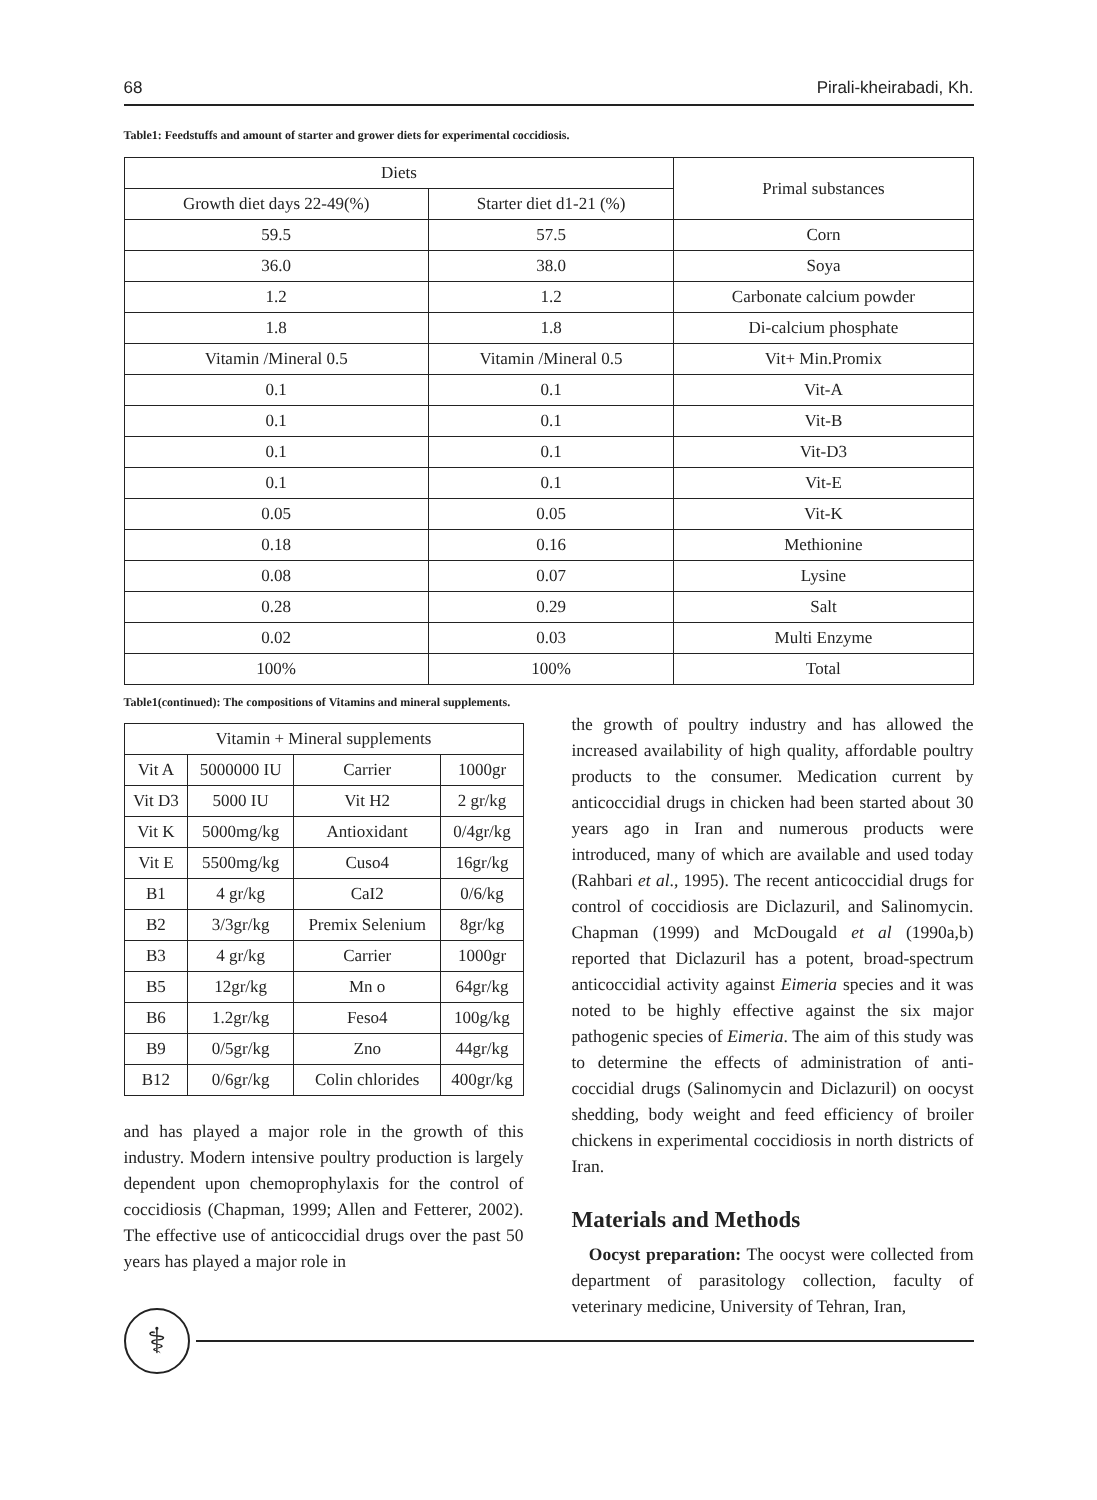68 Pirali-kheirabadi, Kh.
Table1: Feedstuffs and amount of starter and grower diets for experimental coccidiosis.
| Diets | | Primal substances |
| --- | --- | --- |
| Growth diet days 22-49(%) | Starter diet d1-21 (%) | |
| 59.5 | 57.5 | Corn |
| 36.0 | 38.0 | Soya |
| 1.2 | 1.2 | Carbonate calcium powder |
| 1.8 | 1.8 | Di-calcium phosphate |
| Vitamin /Mineral 0.5 | Vitamin /Mineral 0.5 | Vit+ Min.Promix |
| 0.1 | 0.1 | Vit-A |
| 0.1 | 0.1 | Vit-B |
| 0.1 | 0.1 | Vit-D3 |
| 0.1 | 0.1 | Vit-E |
| 0.05 | 0.05 | Vit-K |
| 0.18 | 0.16 | Methionine |
| 0.08 | 0.07 | Lysine |
| 0.28 | 0.29 | Salt |
| 0.02 | 0.03 | Multi Enzyme |
| 100% | 100% | Total |
Table1(continued): The compositions of Vitamins and mineral supplements.
| Vitamin + Mineral supplements | | | |
| --- | --- | --- | --- |
| Vit A | 5000000 IU | Carrier | 1000gr |
| Vit D3 | 5000 IU | Vit H2 | 2 gr/kg |
| Vit K | 5000mg/kg | Antioxidant | 0/4gr/kg |
| Vit E | 5500mg/kg | Cuso4 | 16gr/kg |
| B1 | 4 gr/kg | CaI2 | 0/6/kg |
| B2 | 3/3gr/kg | Premix Selenium | 8gr/kg |
| B3 | 4 gr/kg | Carrier | 1000gr |
| B5 | 12gr/kg | Mn o | 64gr/kg |
| B6 | 1.2gr/kg | Feso4 | 100g/kg |
| B9 | 0/5gr/kg | Zno | 44gr/kg |
| B12 | 0/6gr/kg | Colin chlorides | 400gr/kg |
and has played a major role in the growth of this industry. Modern intensive poultry production is largely dependent upon chemoprophylaxis for the control of coccidiosis (Chapman, 1999; Allen and Fetterer, 2002). The effective use of anticoccidial drugs over the past 50 years has played a major role in
the growth of poultry industry and has allowed the increased availability of high quality, affordable poultry products to the consumer. Medication current by anticoccidial drugs in chicken had been started about 30 years ago in Iran and numerous products were introduced, many of which are available and used today (Rahbari et al., 1995). The recent anticoccidial drugs for control of coccidiosis are Diclazuril, and Salinomycin. Chapman (1999) and McDougald et al (1990a,b) reported that Diclazuril has a potent, broad-spectrum anticoccidial activity against Eimeria species and it was noted to be highly effective against the six major pathogenic species of Eimeria. The aim of this study was to determine the effects of administration of anti-coccidial drugs (Salinomycin and Diclazuril) on oocyst shedding, body weight and feed efficiency of broiler chickens in experimental coccidiosis in north districts of Iran.
Materials and Methods
Oocyst preparation: The oocyst were collected from department of parasitology collection, faculty of veterinary medicine, University of Tehran, Iran,
⚕